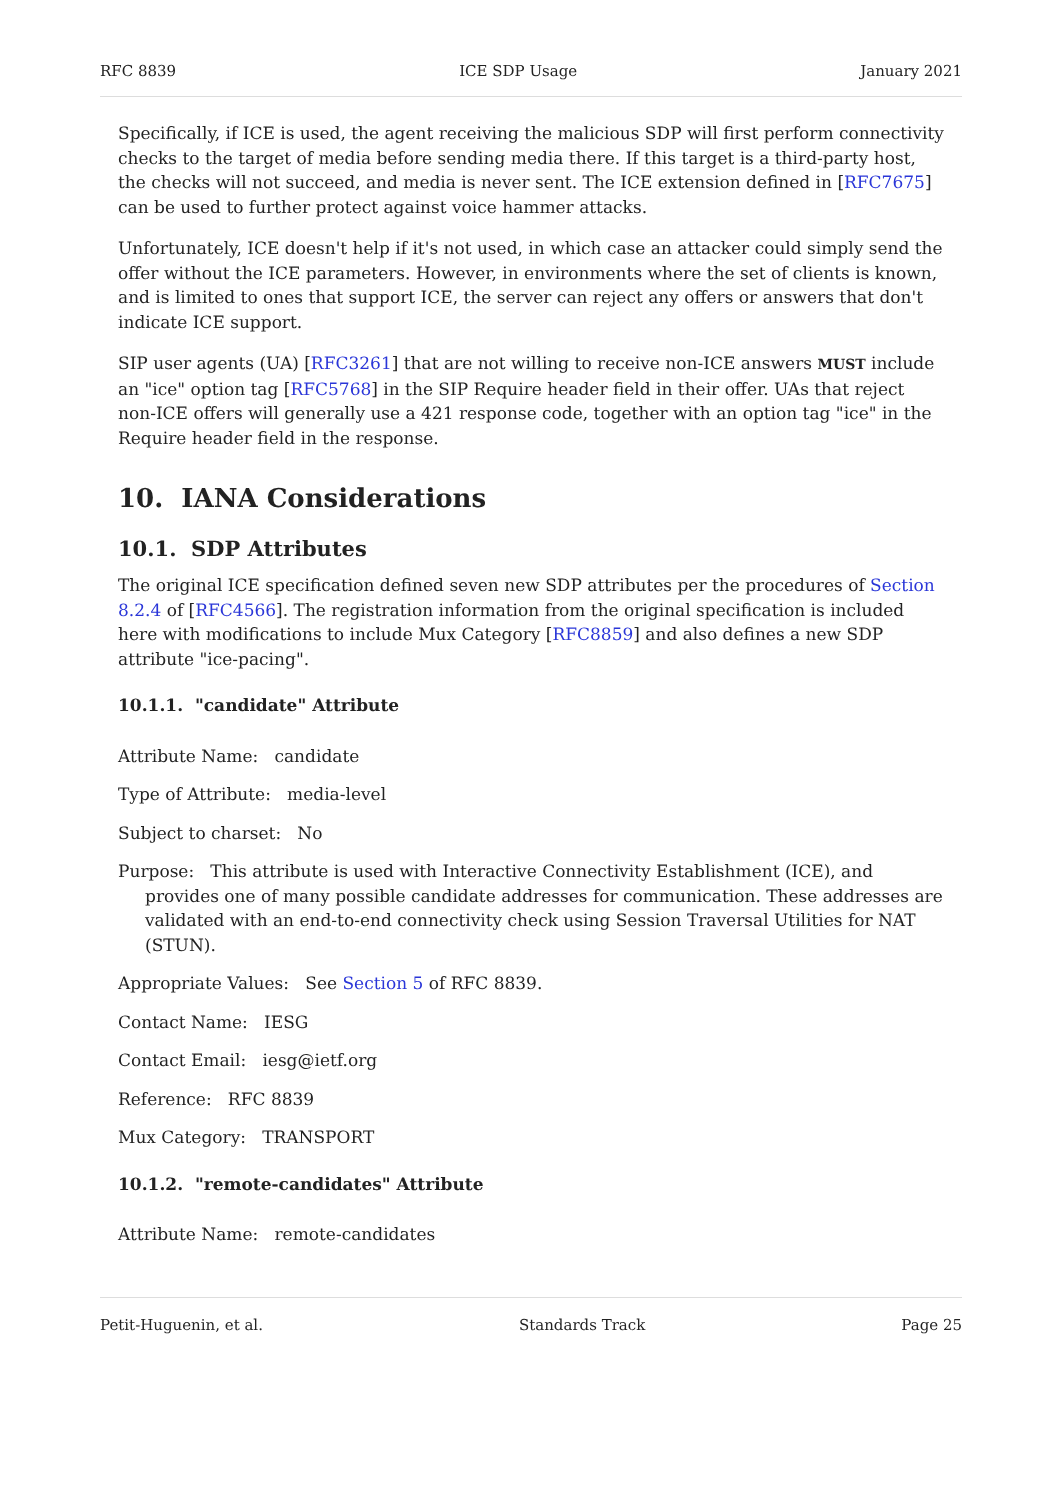RFC 8839 ICE SDP Usage January 2021
Specifically, if ICE is used, the agent receiving the malicious SDP will first perform connectivity checks to the target of media before sending media there. If this target is a third-party host, the checks will not succeed, and media is never sent. The ICE extension defined in [RFC7675] can be used to further protect against voice hammer attacks.
Unfortunately, ICE doesn't help if it's not used, in which case an attacker could simply send the offer without the ICE parameters. However, in environments where the set of clients is known, and is limited to ones that support ICE, the server can reject any offers or answers that don't indicate ICE support.
SIP user agents (UA) [RFC3261] that are not willing to receive non-ICE answers MUST include an "ice" option tag [RFC5768] in the SIP Require header field in their offer. UAs that reject non-ICE offers will generally use a 421 response code, together with an option tag "ice" in the Require header field in the response.
10. IANA Considerations
10.1. SDP Attributes
The original ICE specification defined seven new SDP attributes per the procedures of Section 8.2.4 of [RFC4566]. The registration information from the original specification is included here with modifications to include Mux Category [RFC8859] and also defines a new SDP attribute "ice-pacing".
10.1.1. "candidate" Attribute
Attribute Name: candidate
Type of Attribute: media-level
Subject to charset: No
Purpose: This attribute is used with Interactive Connectivity Establishment (ICE), and provides one of many possible candidate addresses for communication. These addresses are validated with an end-to-end connectivity check using Session Traversal Utilities for NAT (STUN).
Appropriate Values: See Section 5 of RFC 8839.
Contact Name: IESG
Contact Email: iesg@ietf.org
Reference: RFC 8839
Mux Category: TRANSPORT
10.1.2. "remote-candidates" Attribute
Attribute Name: remote-candidates
Petit-Huguenin, et al. Standards Track Page 25